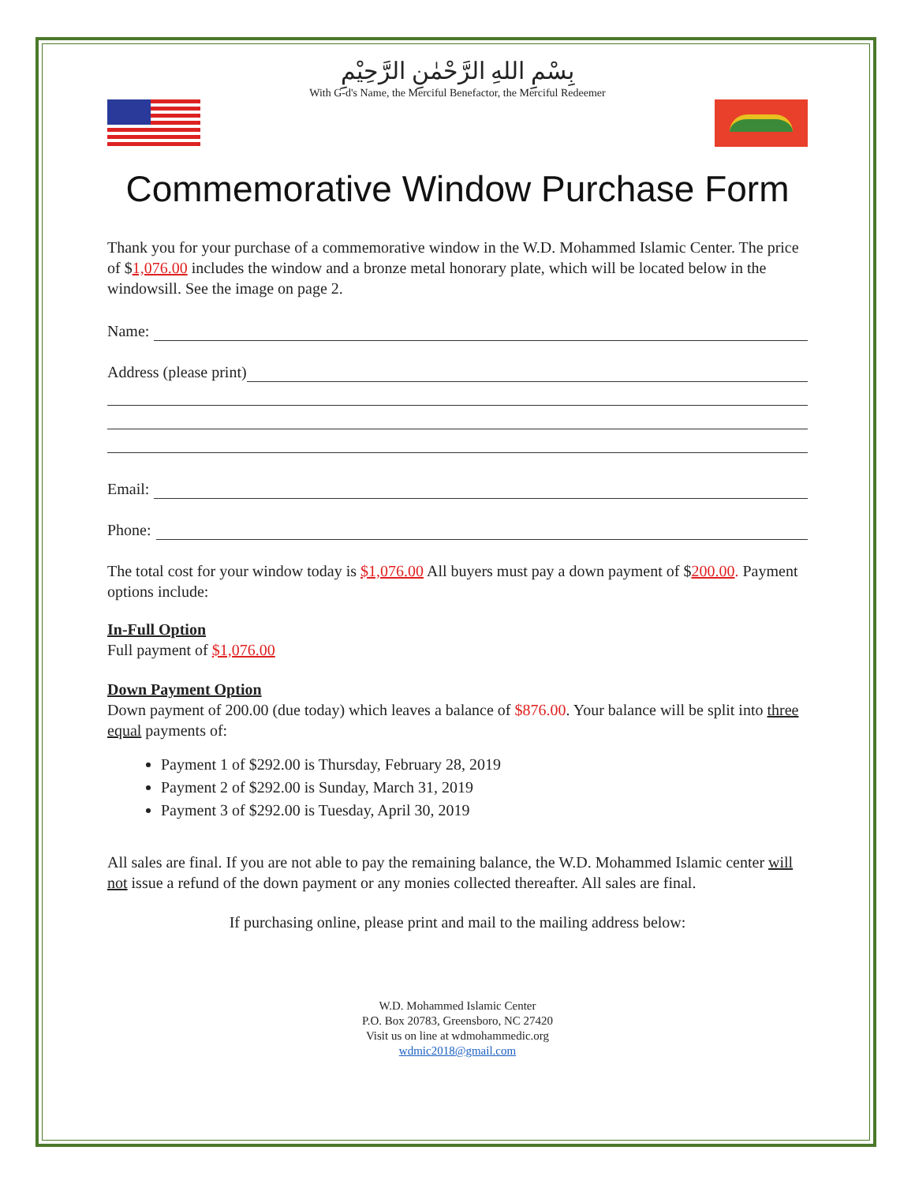بِسْمِ اللهِ الرَّحْمٰنِ الرَّحِيْمِ
With G-d's Name, the Merciful Benefactor, the Merciful Redeemer
Commemorative Window Purchase Form
Thank you for your purchase of a commemorative window in the W.D. Mohammed Islamic Center. The price of $1,076.00 includes the window and a bronze metal honorary plate, which will be located below in the windowsill. See the image on page 2.
Name:
Address (please print)
Email:
Phone:
The total cost for your window today is $1,076.00 All buyers must pay a down payment of $200.00. Payment options include:
In-Full Option
Full payment of $1,076.00
Down Payment Option
Down payment of 200.00 (due today) which leaves a balance of $876.00. Your balance will be split into three equal payments of:
Payment 1 of $292.00 is Thursday, February 28, 2019
Payment 2 of $292.00 is Sunday, March 31, 2019
Payment 3 of $292.00 is Tuesday, April 30, 2019
All sales are final. If you are not able to pay the remaining balance, the W.D. Mohammed Islamic center will not issue a refund of the down payment or any monies collected thereafter. All sales are final.
If purchasing online, please print and mail to the mailing address below:
W.D. Mohammed Islamic Center
P.O. Box 20783, Greensboro, NC 27420
Visit us on line at wdmohammedic.org
wdmic2018@gmail.com